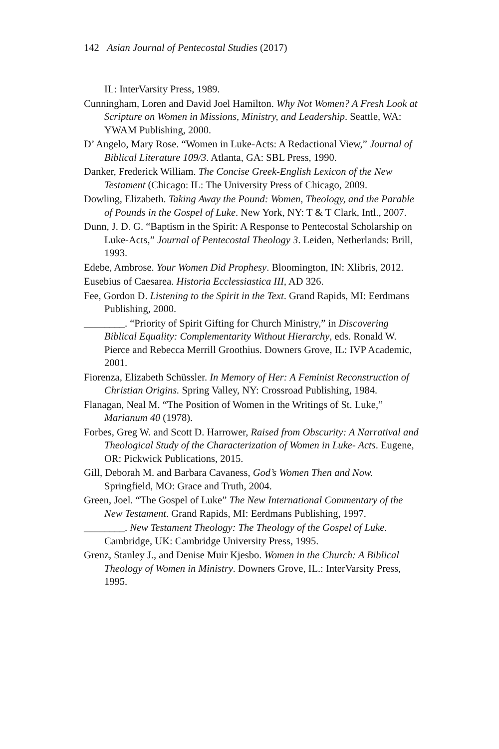142 Asian Journal of Pentecostal Studies (2017)
IL: InterVarsity Press, 1989.
Cunningham, Loren and David Joel Hamilton. Why Not Women? A Fresh Look at Scripture on Women in Missions, Ministry, and Leadership. Seattle, WA: YWAM Publishing, 2000.
D’ Angelo, Mary Rose. “Women in Luke-Acts: A Redactional View,” Journal of Biblical Literature 109/3. Atlanta, GA: SBL Press, 1990.
Danker, Frederick William. The Concise Greek-English Lexicon of the New Testament (Chicago: IL: The University Press of Chicago, 2009.
Dowling, Elizabeth. Taking Away the Pound: Women, Theology, and the Parable of Pounds in the Gospel of Luke. New York, NY: T & T Clark, Intl., 2007.
Dunn, J. D. G. “Baptism in the Spirit: A Response to Pentecostal Scholarship on Luke-Acts,” Journal of Pentecostal Theology 3. Leiden, Netherlands: Brill, 1993.
Edebe, Ambrose. Your Women Did Prophesy. Bloomington, IN: Xlibris, 2012.
Eusebius of Caesarea. Historia Ecclessiastica III, AD 326.
Fee, Gordon D. Listening to the Spirit in the Text. Grand Rapids, MI: Eerdmans Publishing, 2000.
________. “Priority of Spirit Gifting for Church Ministry,” in Discovering Biblical Equality: Complementarity Without Hierarchy, eds. Ronald W. Pierce and Rebecca Merrill Groothius. Downers Grove, IL: IVP Academic, 2001.
Fiorenza, Elizabeth Schüssler. In Memory of Her: A Feminist Reconstruction of Christian Origins. Spring Valley, NY: Crossroad Publishing, 1984.
Flanagan, Neal M. “The Position of Women in the Writings of St. Luke,” Marianum 40 (1978).
Forbes, Greg W. and Scott D. Harrower, Raised from Obscurity: A Narratival and Theological Study of the Characterization of Women in Luke- Acts. Eugene, OR: Pickwick Publications, 2015.
Gill, Deborah M. and Barbara Cavaness, God’s Women Then and Now. Springfield, MO: Grace and Truth, 2004.
Green, Joel. “The Gospel of Luke” The New International Commentary of the New Testament. Grand Rapids, MI: Eerdmans Publishing, 1997.
________. New Testament Theology: The Theology of the Gospel of Luke. Cambridge, UK: Cambridge University Press, 1995.
Grenz, Stanley J., and Denise Muir Kjesbo. Women in the Church: A Biblical Theology of Women in Ministry. Downers Grove, IL.: InterVarsity Press, 1995.